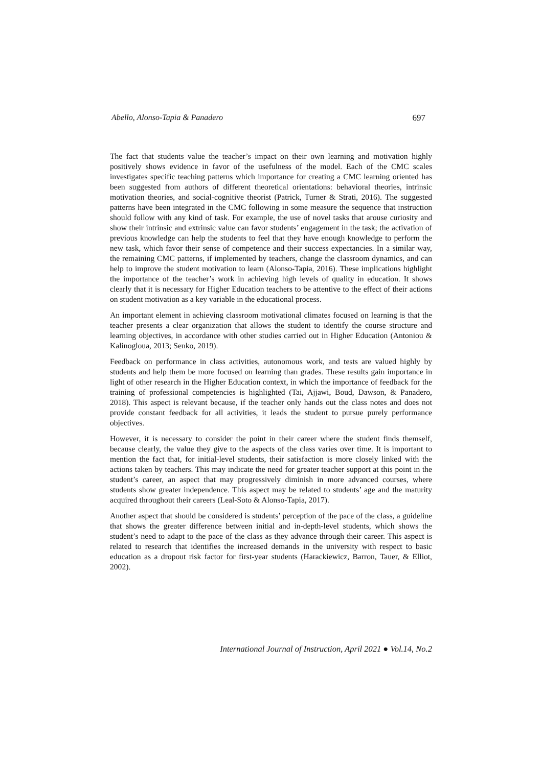Abello, Alonso-Tapia & Panadero 697
The fact that students value the teacher’s impact on their own learning and motivation highly positively shows evidence in favor of the usefulness of the model. Each of the CMC scales investigates specific teaching patterns which importance for creating a CMC learning oriented has been suggested from authors of different theoretical orientations: behavioral theories, intrinsic motivation theories, and social-cognitive theorist (Patrick, Turner & Strati, 2016). The suggested patterns have been integrated in the CMC following in some measure the sequence that instruction should follow with any kind of task. For example, the use of novel tasks that arouse curiosity and show their intrinsic and extrinsic value can favor students’ engagement in the task; the activation of previous knowledge can help the students to feel that they have enough knowledge to perform the new task, which favor their sense of competence and their success expectancies. In a similar way, the remaining CMC patterns, if implemented by teachers, change the classroom dynamics, and can help to improve the student motivation to learn (Alonso-Tapia, 2016). These implications highlight the importance of the teacher’s work in achieving high levels of quality in education. It shows clearly that it is necessary for Higher Education teachers to be attentive to the effect of their actions on student motivation as a key variable in the educational process.
An important element in achieving classroom motivational climates focused on learning is that the teacher presents a clear organization that allows the student to identify the course structure and learning objectives, in accordance with other studies carried out in Higher Education (Antoniou & Kalinogloua, 2013; Senko, 2019).
Feedback on performance in class activities, autonomous work, and tests are valued highly by students and help them be more focused on learning than grades. These results gain importance in light of other research in the Higher Education context, in which the importance of feedback for the training of professional competencies is highlighted (Tai, Ajjawi, Boud, Dawson, & Panadero, 2018). This aspect is relevant because, if the teacher only hands out the class notes and does not provide constant feedback for all activities, it leads the student to pursue purely performance objectives.
However, it is necessary to consider the point in their career where the student finds themself, because clearly, the value they give to the aspects of the class varies over time. It is important to mention the fact that, for initial-level students, their satisfaction is more closely linked with the actions taken by teachers. This may indicate the need for greater teacher support at this point in the student’s career, an aspect that may progressively diminish in more advanced courses, where students show greater independence. This aspect may be related to students’ age and the maturity acquired throughout their careers (Leal-Soto & Alonso-Tapia, 2017).
Another aspect that should be considered is students’ perception of the pace of the class, a guideline that shows the greater difference between initial and in-depth-level students, which shows the student’s need to adapt to the pace of the class as they advance through their career. This aspect is related to research that identifies the increased demands in the university with respect to basic education as a dropout risk factor for first-year students (Harackiewicz, Barron, Tauer, & Elliot, 2002).
International Journal of Instruction, April 2021 ● Vol.14, No.2